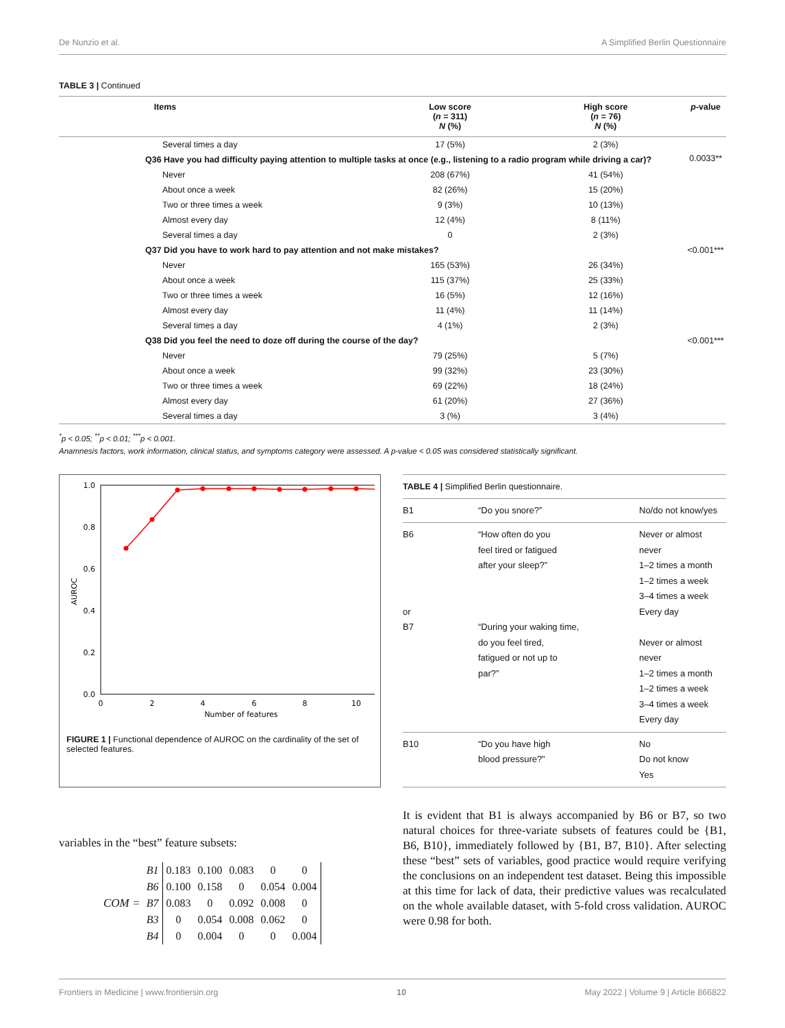De Nunzio et al. A Simplified Berlin Questionnaire
TABLE 3 | Continued
| Items | | Low score ( n = 311) N (%) | High score ( n = 76) N (%) | p -value |
| --- | --- | --- | --- | --- |
| Several times a day | | 17 (5%) | 2 (3%) | |
| Q36 Have you had difficulty paying attention to multiple tasks at once (e.g., listening to a radio program while driving a car)? | | | | 0.0033** |
| Never | | 208 (67%) | 41 (54%) | |
| About once a week | | 82 (26%) | 15 (20%) | |
| Two or three times a week | | 9 (3%) | 10 (13%) | |
| Almost every day | | 12 (4%) | 8 (11%) | |
| Several times a day | | 0 | 2 (3%) | |
| Q37 Did you have to work hard to pay attention and not make mistakes? | | | | <0.001*** |
| Never | | 165 (53%) | 26 (34%) | |
| About once a week | | 115 (37%) | 25 (33%) | |
| Two or three times a week | | 16 (5%) | 12 (16%) | |
| Almost every day | | 11 (4%) | 11 (14%) | |
| Several times a day | | 4 (1%) | 2 (3%) | |
| Q38 Did you feel the need to doze off during the course of the day? | | | | <0.001*** |
| Never | | 79 (25%) | 5 (7%) | |
| About once a week | | 99 (32%) | 23 (30%) | |
| Two or three times a week | | 69 (22%) | 18 (24%) | |
| Almost every day | | 61 (20%) | 27 (36%) | |
| Several times a day | | 3 (%) | 3 (4%) | |
<sup>*</sup> p < 0.05; <sup>**</sup>p < 0.01; <sup>***</sup>p < 0.001.
Anamnesis factors, work information, clinical status, and symptoms category were assessed. A p-value < 0.05 was considered statistically significant.
1.0
0.8
0.6
0.4
0.2
0.0
0
2
4
6
8
10
Number of features
AUROC
FIGURE 1 | Functional dependence of AUROC on the cardinality of the set of selected features.
TABLE 4 | Simplified Berlin questionnaire.
| B1 | “Do you snore?” | No/do not know/yes |
| B6 or B7 | “How often do you feel tired or fatigued after your sleep?” “During your waking time, do you feel tired, fatigued or not up to par?” | Never or almost never 1–2 times a month 1–2 times a week 3–4 times a week Every day Never or almost never 1–2 times a month 1–2 times a week 3–4 times a week Every day |
| B10 | “Do you have high blood pressure?” | No Do not know Yes |
variables in the “best” feature subsets:
COM =
| B1 | 0.183 | 0.100 | 0.083 | 0 | 0 |
| B6 | 0.100 | 0.158 | 0 | 0.054 | 0.004 |
| B7 | 0.083 | 0 | 0.092 | 0.008 | 0 |
| B3 | 0 | 0.054 | 0.008 | 0.062 | 0 |
| B4 | 0 | 0.004 | 0 | 0 | 0.004 |
It is evident that B1 is always accompanied by B6 or B7, so two natural choices for three-variate subsets of features could be {B1, B6, B10}, immediately followed by {B1, B7, B10}. After selecting these “best” sets of variables, good practice would require verifying the conclusions on an independent test dataset. Being this impossible at this time for lack of data, their predictive values was recalculated on the whole available dataset, with 5-fold cross validation. AUROC were 0.98 for both.
Frontiers in Medicine | www.frontiersin.org 10 May 2022 | Volume 9 | Article 866822